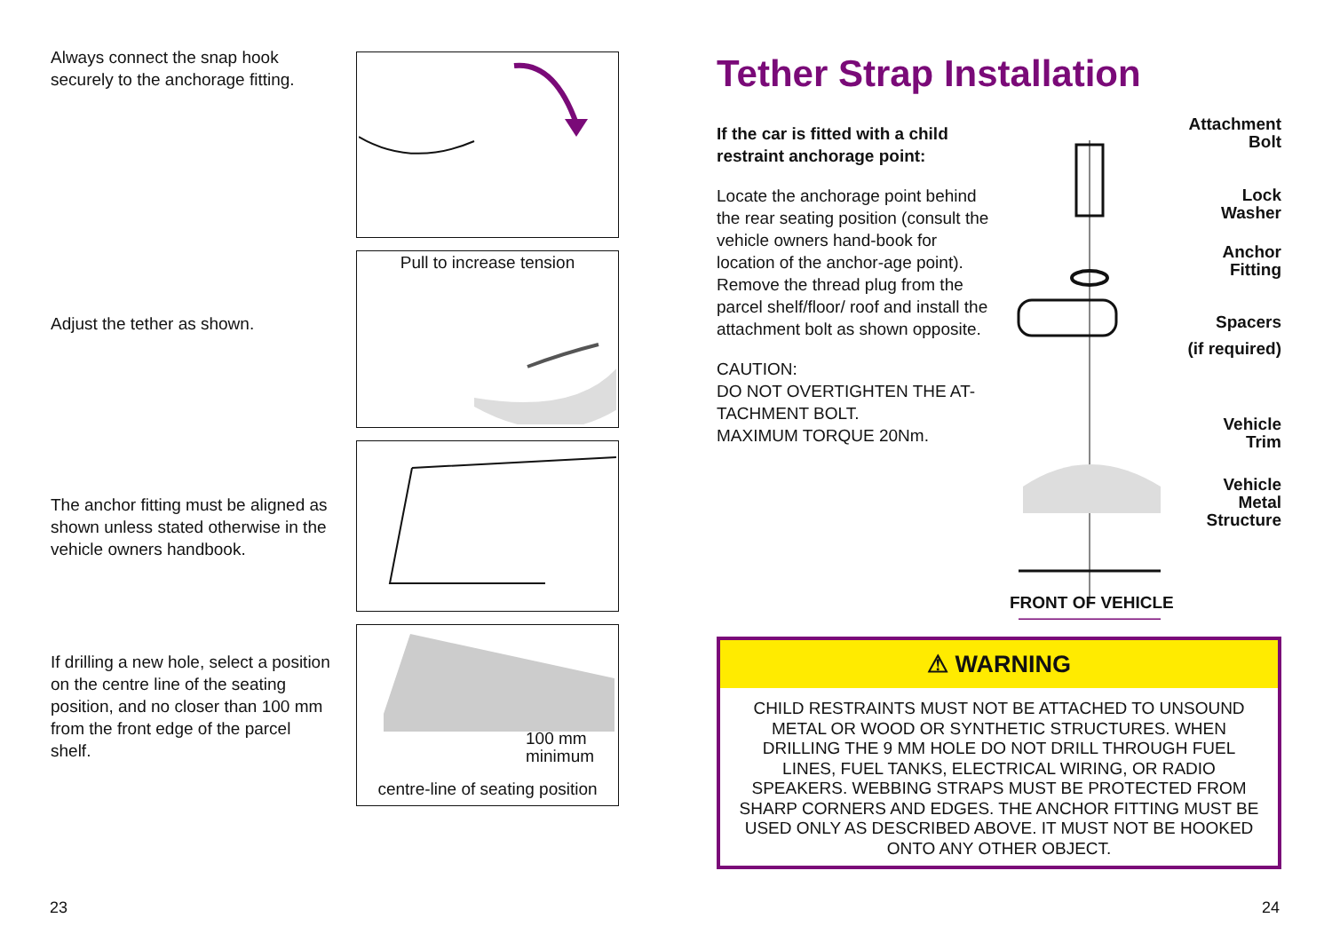Always connect the snap hook securely to the anchorage fitting.
Adjust the tether as shown.
Pull to increase tension
The anchor fitting must be aligned as shown unless stated otherwise in the vehicle owners handbook.
If drilling a new hole, select a position on the centre line of the seating position, and no closer than 100 mm from the front edge of the parcel shelf.
100 mm
minimum
centre-line of seating position
Tether Strap Installation
If the car is fitted with a child restraint anchorage point:
Locate the anchorage point behind the rear seating position (consult the vehicle owners hand-book for location of the anchor-age point). Remove the thread plug from the parcel shelf/floor/ roof and install the attachment bolt as shown opposite.
CAUTION:
DO NOT OVERTIGHTEN THE AT-TACHMENT BOLT.
MAXIMUM TORQUE 20Nm.
Attachment
Bolt
Lock
Washer
Anchor
Fitting
Spacers
(if required)
Vehicle
Trim
Vehicle
Metal
Structure
FRONT OF VEHICLE
⚠ WARNING
CHILD RESTRAINTS MUST NOT BE ATTACHED TO UNSOUND METAL OR WOOD OR SYNTHETIC STRUCTURES. WHEN DRILLING THE 9 MM HOLE DO NOT DRILL THROUGH FUEL LINES, FUEL TANKS, ELECTRICAL WIRING, OR RADIO SPEAKERS. WEBBING STRAPS MUST BE PROTECTED FROM SHARP CORNERS AND EDGES. THE ANCHOR FITTING MUST BE USED ONLY AS DESCRIBED ABOVE. IT MUST NOT BE HOOKED ONTO ANY OTHER OBJECT.
23 24